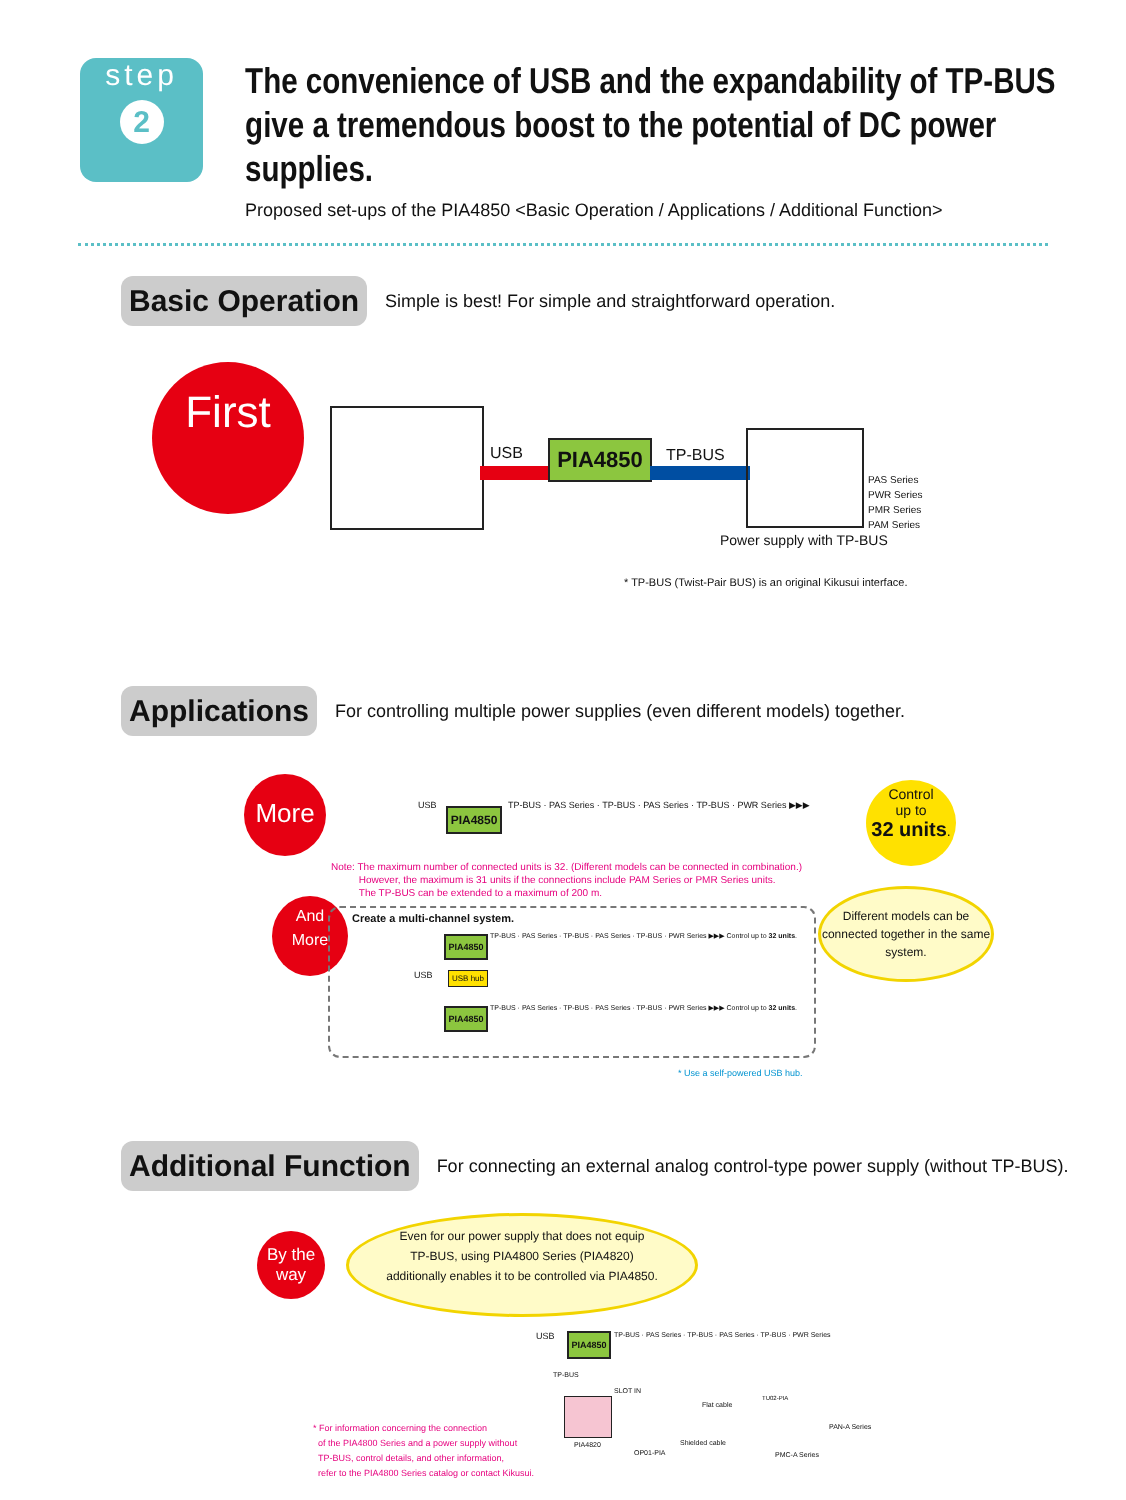step
2
The convenience of USB and the expandability of TP-BUS
give a tremendous boost to the potential of DC power supplies.
Proposed set-ups of the PIA4850 <Basic Operation / Applications / Additional Function>
Basic Operation
Simple is best! For simple and straightforward operation.
First
USB PIA4850 TP-BUS
PAS Series
PWR Series
PMR Series
PAM Series
Power supply with TP-BUS
* TP-BUS (Twist-Pair BUS) is an original Kikusui interface.
Applications
For controlling multiple power supplies (even different models) together.
More
USB
PIA4850
TP-BUS · PAS Series · TP-BUS · PAS Series · TP-BUS · PWR Series ▶▶▶
Control
up to
32 units.
Note: The maximum number of connected units is 32. (Different models can be connected in combination.)
However, the maximum is 31 units if the connections include PAM Series or PMR Series units.
The TP-BUS can be extended to a maximum of 200 m.
And
More
Create a multi-channel system.
PIA4850
TP-BUS · PAS Series · TP-BUS · PAS Series · TP-BUS · PWR Series ▶▶▶ Control up to 32 units.
USB USB hub
PIA4850
TP-BUS · PAS Series · TP-BUS · PAS Series · TP-BUS · PWR Series ▶▶▶ Control up to 32 units.
Different models can be connected together in the same system.
* Use a self-powered USB hub.
Additional Function
For connecting an external analog control-type power supply (without TP-BUS).
By the
way
Even for our power supply that does not equip
TP-BUS, using PIA4800 Series (PIA4820)
additionally enables it to be controlled via PIA4850.
USB PIA4850
TP-BUS · PAS Series · TP-BUS · PAS Series · TP-BUS · PWR Series
TP-BUS
PIA4820
SLOT IN
OP01-PIA
Flat cable
Shielded cable
TU02-PIA
PAN-A Series
PMC-A Series
* For information concerning the connection
of the PIA4800 Series and a power supply without
TP-BUS, control details, and other information,
refer to the PIA4800 Series catalog or contact Kikusui.